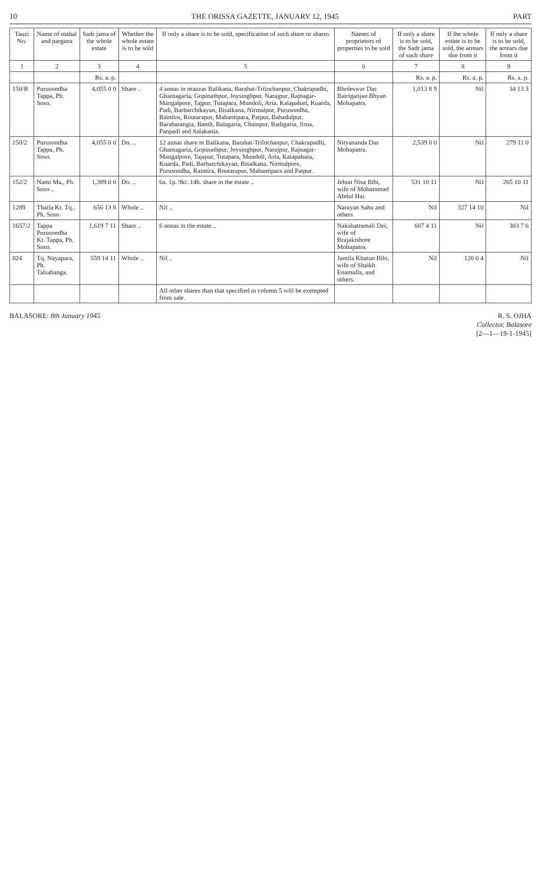10 THE ORISSA GAZETTE, JANUARY 12, 1945 PART
| Tauzi No. | Name of mahal and pargana | Sadr jama of the whole estate | Whether the whole estate is to be sold | If only a share is to be sold, specification of such share or shares | Names of proprietors of properties to be sold | If only a share is to be sold, the Sadr jama of such share | If the whole estate is to be sold, the arrears due from it | If only a share is to be sold, the arrears due from it |
| --- | --- | --- | --- | --- | --- | --- | --- | --- |
| 1 | 2 | 3 | 4 | 5 | 6 | 7 | 8 | 9 |
| | | Rs. a. p. | | | | Rs. a. p. | Rs. a. p. | Rs. a. p. |
| 150/R | Purusondha Tappa, Ph. Soso. | 4,055 0 0 | Share .. | 4 annas in mauzas Balikana, Barahat-Trilochanpur, Chakrapadhi, Ghantagaria, Gopinathpur, Joysinghpur, Narajpur, Rajnagar-Mangalpore, Tajpur, Tutapara, Mundoli, Aria, Kalapahad, Kuarda, Padi, Barbarchikayan, Bisalkana, Nirmalpur, Purusondha, Raintira, Routarapur, Mahantipara, Patpur, Bahadulpur, Barabarangia, Banth, Balagaria, Chainpur, Badigaria, Jirna, Panpadi and Salakania. | Bholeswar Das Bairiganjan Bhyan Mohapatra. | 1,013 8 9 | Nil | 34 13 3 |
| 150/2 | Purusondha Tappa, Ph. Soso. | 4,055 0 0 | Do. .. | 12 annas share in Balikana, Barahat-Trilochanpur, Chakrapadhi, Ghantagaria, Gopinathpur, Joysinghpur, Narajpur, Rajnagar-Mangalpore, Tajapur, Tutapara, Mundoli, Aria, Kalapahara, Kuarda, Padi, Barbarchikayan, Bisalkana, Nirmalpore, Purusondha, Raintira, Routarapur, Mahantipara and Patpur. | Nityananda Das Mohapatra. | 2,539 0 0 | Nil | 279 11 0 |
| 152/2 | Nami Ma., Ph. Soso .. | 1,389 0 0 | Do. .. | 6a. 1p. 9kt. 14b. share in the estate .. | Jebun Nisa Bibi, wife of Mohammad Abdul Hai. | 531 10 11 | Nil | 265 10 11 |
| 1289 | Thaila Kt. Tq., Ph. Soso | 656 13 8 | Whole .. | Nil .. | Narayan Sahu and others | Nil | 327 14 10 | Nil |
| 1657/2 | Tappa Purusondha Kt. Tappa, Ph. Soso. | 1,619 7 11 | Share .. | 6 annas in the estate .. | Nakshatramali Dei, wife of Brajakishore Mohapatra. | 607 4 11 | Nil | 303 7 6 |
| 824 | Tq. Nayapara, Ph. Talsabanga. | 559 14 11 | Whole .. | Nil .. | Jamila Khatun Bibi, wife of Shaikh Enamulla, and others. | Nil | 120 0 4 | Nil |
| | | | | All other shares than that specified in column 5 will be exempted from sale. | | | | |
BALASORE: 8th January 1945 R. S. OJHA
Collector, Balasore
[2—1—19-1-1945]